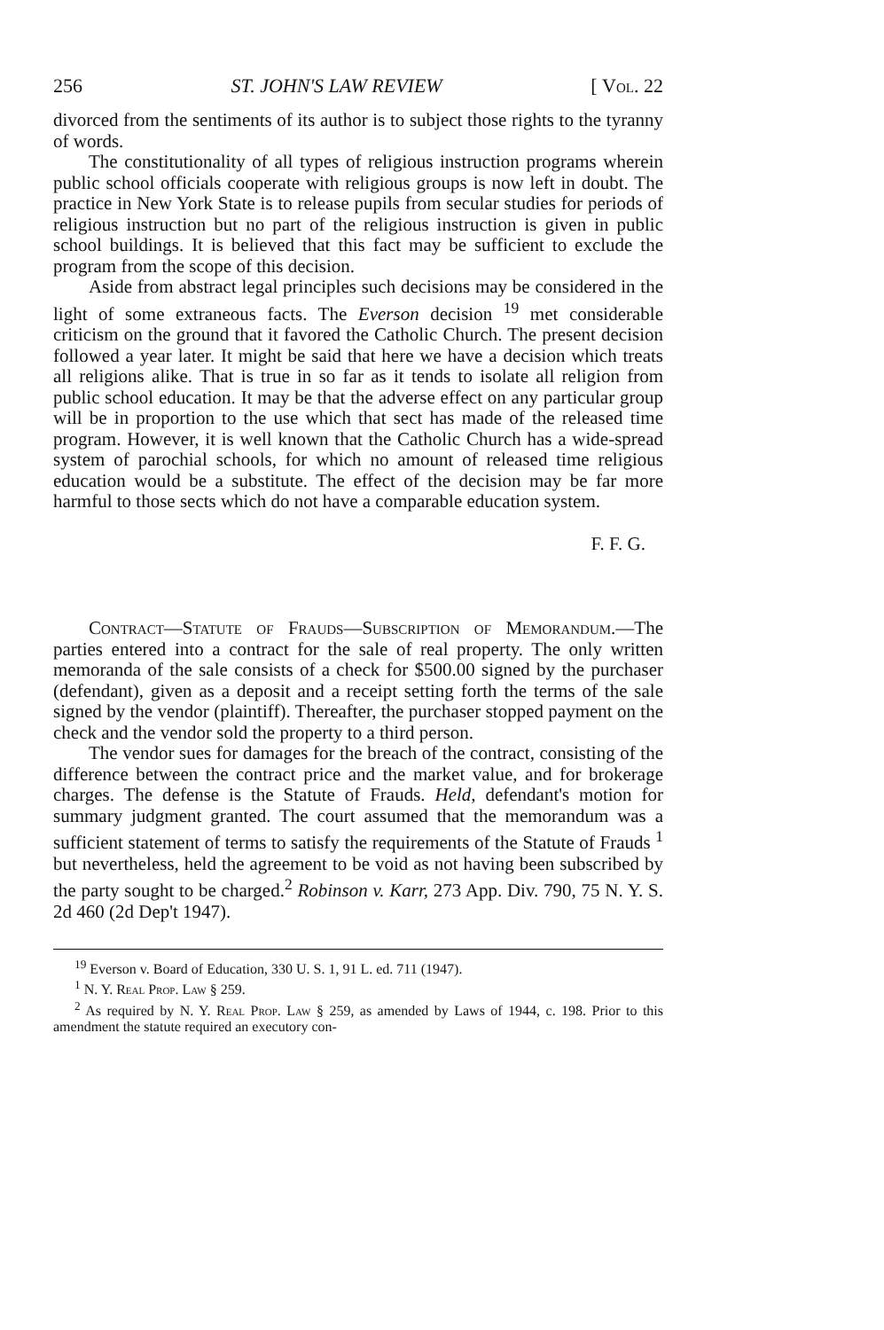256 ST. JOHN'S LAW REVIEW [ Vol. 22
divorced from the sentiments of its author is to subject those rights to the tyranny of words.
The constitutionality of all types of religious instruction programs wherein public school officials cooperate with religious groups is now left in doubt. The practice in New York State is to release pupils from secular studies for periods of religious instruction but no part of the religious instruction is given in public school buildings. It is believed that this fact may be sufficient to exclude the program from the scope of this decision.
Aside from abstract legal principles such decisions may be considered in the light of some extraneous facts. The Everson decision <sup>19</sup> met considerable criticism on the ground that it favored the Catholic Church. The present decision followed a year later. It might be said that here we have a decision which treats all religions alike. That is true in so far as it tends to isolate all religion from public school education. It may be that the adverse effect on any particular group will be in proportion to the use which that sect has made of the released time program. However, it is well known that the Catholic Church has a wide-spread system of parochial schools, for which no amount of released time religious education would be a substitute. The effect of the decision may be far more harmful to those sects which do not have a comparable education system.
F. F. G.
Contract—Statute of Frauds—Subscription of Memorandum.—The parties entered into a contract for the sale of real property. The only written memoranda of the sale consists of a check for $500.00 signed by the purchaser (defendant), given as a deposit and a receipt setting forth the terms of the sale signed by the vendor (plaintiff). Thereafter, the purchaser stopped payment on the check and the vendor sold the property to a third person.
The vendor sues for damages for the breach of the contract, consisting of the difference between the contract price and the market value, and for brokerage charges. The defense is the Statute of Frauds. Held, defendant's motion for summary judgment granted. The court assumed that the memorandum was a sufficient statement of terms to satisfy the requirements of the Statute of Frauds <sup>1</sup> but nevertheless, held the agreement to be void as not having been subscribed by the party sought to be charged.<sup>2</sup> Robinson v. Karr, 273 App. Div. 790, 75 N. Y. S. 2d 460 (2d Dep't 1947).
<sup>19</sup> Everson v. Board of Education, 330 U. S. 1, 91 L. ed. 711 (1947).
<sup>1</sup> N. Y. Real Prop. Law § 259.
<sup>2</sup> As required by N. Y. Real Prop. Law § 259, as amended by Laws of 1944, c. 198. Prior to this amendment the statute required an executory con-